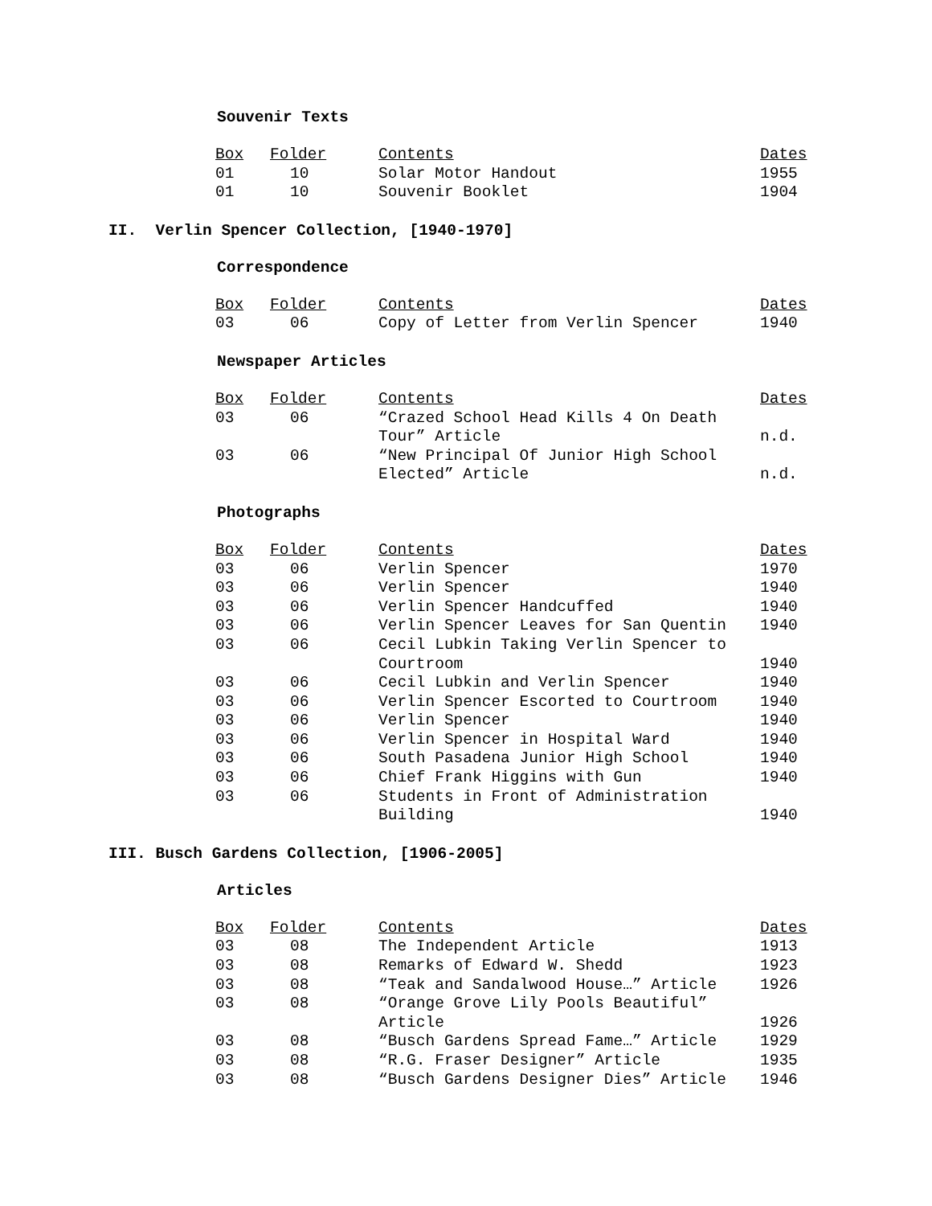Souvenir Texts
| Box | Folder | Contents | Dates |
| --- | --- | --- | --- |
| 01 | 10 | Solar Motor Handout | 1955 |
| 01 | 10 | Souvenir Booklet | 1904 |
II. Verlin Spencer Collection, [1940-1970]
Correspondence
| Box | Folder | Contents | Dates |
| --- | --- | --- | --- |
| 03 | 06 | Copy of Letter from Verlin Spencer | 1940 |
Newspaper Articles
| Box | Folder | Contents | Dates |
| --- | --- | --- | --- |
| 03 | 06 | “Crazed School Head Kills 4 On Death Tour” Article | n.d. |
| 03 | 06 | “New Principal Of Junior High School Elected” Article | n.d. |
Photographs
| Box | Folder | Contents | Dates |
| --- | --- | --- | --- |
| 03 | 06 | Verlin Spencer | 1970 |
| 03 | 06 | Verlin Spencer | 1940 |
| 03 | 06 | Verlin Spencer Handcuffed | 1940 |
| 03 | 06 | Verlin Spencer Leaves for San Quentin | 1940 |
| 03 | 06 | Cecil Lubkin Taking Verlin Spencer to Courtroom | 1940 |
| 03 | 06 | Cecil Lubkin and Verlin Spencer | 1940 |
| 03 | 06 | Verlin Spencer Escorted to Courtroom | 1940 |
| 03 | 06 | Verlin Spencer | 1940 |
| 03 | 06 | Verlin Spencer in Hospital Ward | 1940 |
| 03 | 06 | South Pasadena Junior High School | 1940 |
| 03 | 06 | Chief Frank Higgins with Gun | 1940 |
| 03 | 06 | Students in Front of Administration Building | 1940 |
III. Busch Gardens Collection, [1906-2005]
Articles
| Box | Folder | Contents | Dates |
| --- | --- | --- | --- |
| 03 | 08 | The Independent Article | 1913 |
| 03 | 08 | Remarks of Edward W. Shedd | 1923 |
| 03 | 08 | “Teak and Sandalwood House…” Article | 1926 |
| 03 | 08 | “Orange Grove Lily Pools Beautiful” Article | 1926 |
| 03 | 08 | “Busch Gardens Spread Fame…” Article | 1929 |
| 03 | 08 | “R.G. Fraser Designer” Article | 1935 |
| 03 | 08 | “Busch Gardens Designer Dies” Article | 1946 |